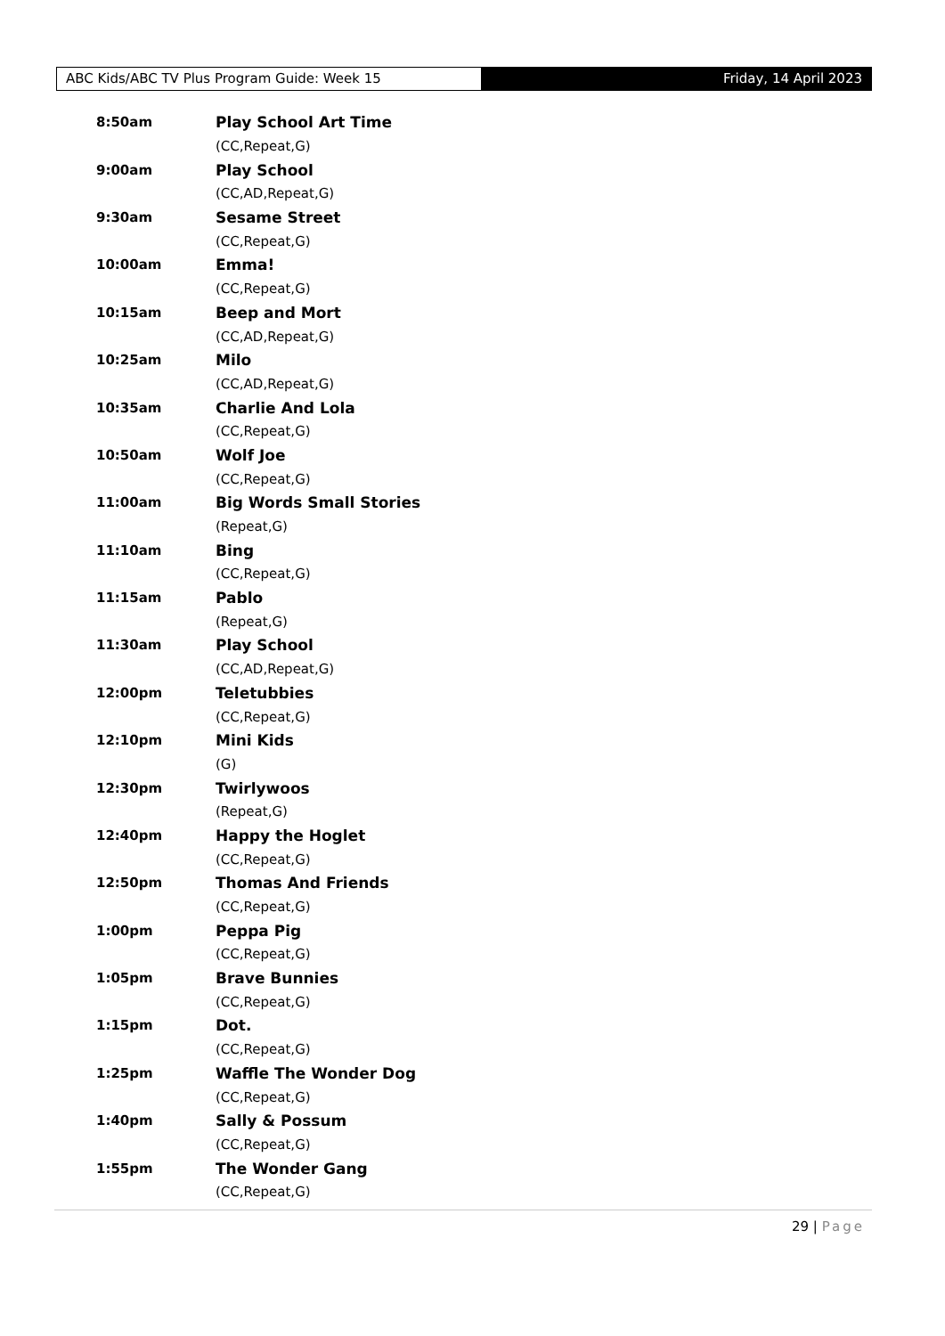ABC Kids/ABC TV Plus Program Guide: Week 15 Friday, 14 April 2023
| 8:50am | Play School Art Time |
| | (CC,Repeat,G) |
| 9:00am | Play School |
| | (CC,AD,Repeat,G) |
| 9:30am | Sesame Street |
| | (CC,Repeat,G) |
| 10:00am | Emma! |
| | (CC,Repeat,G) |
| 10:15am | Beep and Mort |
| | (CC,AD,Repeat,G) |
| 10:25am | Milo |
| | (CC,AD,Repeat,G) |
| 10:35am | Charlie And Lola |
| | (CC,Repeat,G) |
| 10:50am | Wolf Joe |
| | (CC,Repeat,G) |
| 11:00am | Big Words Small Stories |
| | (Repeat,G) |
| 11:10am | Bing |
| | (CC,Repeat,G) |
| 11:15am | Pablo |
| | (Repeat,G) |
| 11:30am | Play School |
| | (CC,AD,Repeat,G) |
| 12:00pm | Teletubbies |
| | (CC,Repeat,G) |
| 12:10pm | Mini Kids |
| | (G) |
| 12:30pm | Twirlywoos |
| | (Repeat,G) |
| 12:40pm | Happy the Hoglet |
| | (CC,Repeat,G) |
| 12:50pm | Thomas And Friends |
| | (CC,Repeat,G) |
| 1:00pm | Peppa Pig |
| | (CC,Repeat,G) |
| 1:05pm | Brave Bunnies |
| | (CC,Repeat,G) |
| 1:15pm | Dot. |
| | (CC,Repeat,G) |
| 1:25pm | Waffle The Wonder Dog |
| | (CC,Repeat,G) |
| 1:40pm | Sally & Possum |
| | (CC,Repeat,G) |
| 1:55pm | The Wonder Gang |
| | (CC,Repeat,G) |
29 | Page